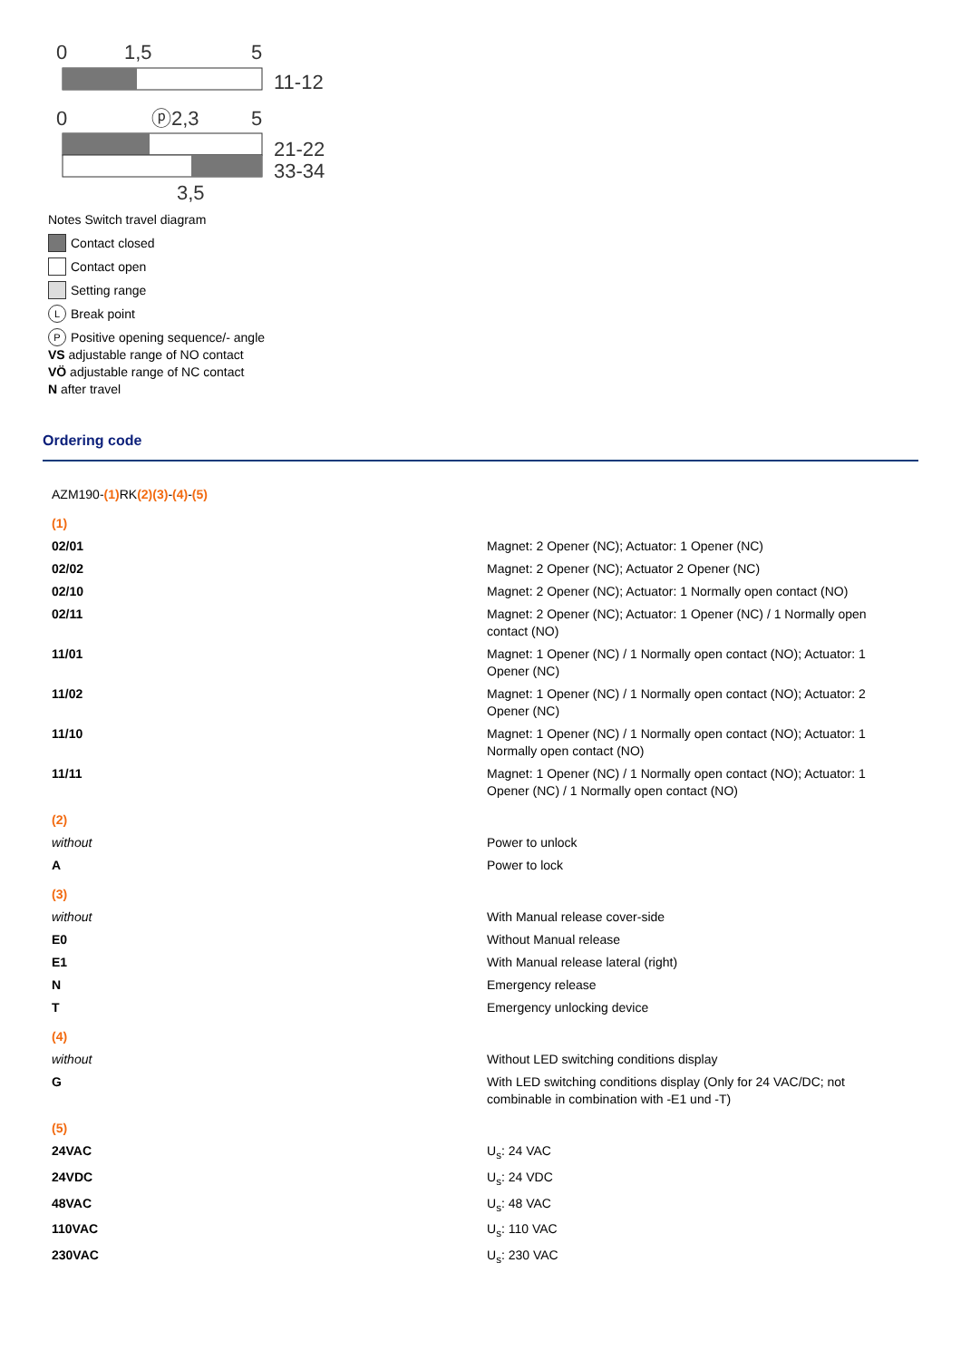0
1,5
5
11-12
0
ⓟ2,3
5
21-22
33-34
3,5
Notes Switch travel diagram
Contact closed
Contact open
Setting range
L Break point
P Positive opening sequence/- angle
VS adjustable range of NO contact
VÖ adjustable range of NC contact
N after travel
Ordering code
| AZM190- (1) RK (2)(3) - (4) - (5) | |
| (1) | |
| 02/01 | Magnet: 2 Opener (NC); Actuator: 1 Opener (NC) |
| 02/02 | Magnet: 2 Opener (NC); Actuator 2 Opener (NC) |
| 02/10 | Magnet: 2 Opener (NC); Actuator: 1 Normally open contact (NO) |
| 02/11 | Magnet: 2 Opener (NC); Actuator: 1 Opener (NC) / 1 Normally open contact (NO) |
| 11/01 | Magnet: 1 Opener (NC) / 1 Normally open contact (NO); Actuator: 1 Opener (NC) |
| 11/02 | Magnet: 1 Opener (NC) / 1 Normally open contact (NO); Actuator: 2 Opener (NC) |
| 11/10 | Magnet: 1 Opener (NC) / 1 Normally open contact (NO); Actuator: 1 Normally open contact (NO) |
| 11/11 | Magnet: 1 Opener (NC) / 1 Normally open contact (NO); Actuator: 1 Opener (NC) / 1 Normally open contact (NO) |
| (2) | |
| without | Power to unlock |
| A | Power to lock |
| (3) | |
| without | With Manual release cover-side |
| E0 | Without Manual release |
| E1 | With Manual release lateral (right) |
| N | Emergency release |
| T | Emergency unlocking device |
| (4) | |
| without | Without LED switching conditions display |
| G | With LED switching conditions display (Only for 24 VAC/DC; not combinable in combination with -E1 und -T) |
| (5) | |
| 24VAC | U<sub>s</sub>: 24 VAC |
| 24VDC | U<sub>s</sub>: 24 VDC |
| 48VAC | U<sub>s</sub>: 48 VAC |
| 110VAC | U<sub>s</sub>: 110 VAC |
| 230VAC | U<sub>s</sub>: 230 VAC |